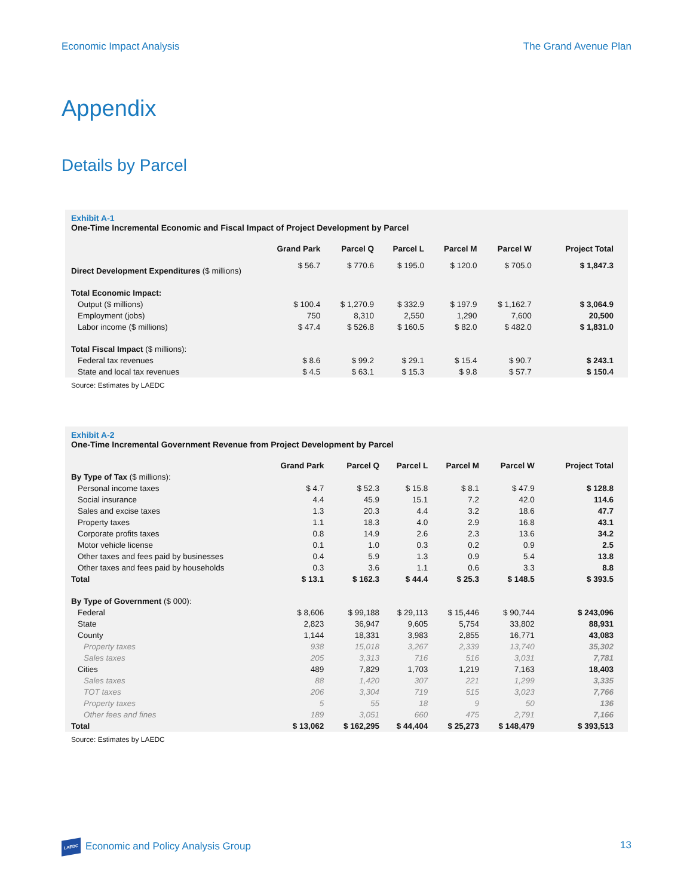Economic Impact Analysis The Grand Avenue Plan
Appendix
Details by Parcel
Exhibit A-1
One-Time Incremental Economic and Fiscal Impact of Project Development by Parcel
| | Grand Park | Parcel Q | Parcel L | Parcel M | Parcel W | Project Total |
| --- | --- | --- | --- | --- | --- | --- |
| Direct Development Expenditures ($ millions) | $ 56.7 | $ 770.6 | $ 195.0 | $ 120.0 | $ 705.0 | $ 1,847.3 |
| Total Economic Impact: | | | | | | |
| Output ($ millions) | $ 100.4 | $ 1,270.9 | $ 332.9 | $ 197.9 | $ 1,162.7 | $ 3,064.9 |
| Employment (jobs) | 750 | 8,310 | 2,550 | 1,290 | 7,600 | 20,500 |
| Labor income ($ millions) | $ 47.4 | $ 526.8 | $ 160.5 | $ 82.0 | $ 482.0 | $ 1,831.0 |
| Total Fiscal Impact ($ millions): | | | | | | |
| Federal tax revenues | $ 8.6 | $ 99.2 | $ 29.1 | $ 15.4 | $ 90.7 | $ 243.1 |
| State and local tax revenues | $ 4.5 | $ 63.1 | $ 15.3 | $ 9.8 | $ 57.7 | $ 150.4 |
Source: Estimates by LAEDC
Exhibit A-2
One-Time Incremental Government Revenue from Project Development by Parcel
| | Grand Park | Parcel Q | Parcel L | Parcel M | Parcel W | Project Total |
| --- | --- | --- | --- | --- | --- | --- |
| By Type of Tax ($ millions): | | | | | | |
| Personal income taxes | $ 4.7 | $ 52.3 | $ 15.8 | $ 8.1 | $ 47.9 | $ 128.8 |
| Social insurance | 4.4 | 45.9 | 15.1 | 7.2 | 42.0 | 114.6 |
| Sales and excise taxes | 1.3 | 20.3 | 4.4 | 3.2 | 18.6 | 47.7 |
| Property taxes | 1.1 | 18.3 | 4.0 | 2.9 | 16.8 | 43.1 |
| Corporate profits taxes | 0.8 | 14.9 | 2.6 | 2.3 | 13.6 | 34.2 |
| Motor vehicle license | 0.1 | 1.0 | 0.3 | 0.2 | 0.9 | 2.5 |
| Other taxes and fees paid by businesses | 0.4 | 5.9 | 1.3 | 0.9 | 5.4 | 13.8 |
| Other taxes and fees paid by households | 0.3 | 3.6 | 1.1 | 0.6 | 3.3 | 8.8 |
| Total | $ 13.1 | $ 162.3 | $ 44.4 | $ 25.3 | $ 148.5 | $ 393.5 |
| By Type of Government ($ 000): | | | | | | |
| Federal | $ 8,606 | $ 99,188 | $ 29,113 | $ 15,446 | $ 90,744 | $ 243,096 |
| State | 2,823 | 36,947 | 9,605 | 5,754 | 33,802 | 88,931 |
| County | 1,144 | 18,331 | 3,983 | 2,855 | 16,771 | 43,083 |
| Property taxes | 938 | 15,018 | 3,267 | 2,339 | 13,740 | 35,302 |
| Sales taxes | 205 | 3,313 | 716 | 516 | 3,031 | 7,781 |
| Cities | 489 | 7,829 | 1,703 | 1,219 | 7,163 | 18,403 |
| Sales taxes | 88 | 1,420 | 307 | 221 | 1,299 | 3,335 |
| TOT taxes | 206 | 3,304 | 719 | 515 | 3,023 | 7,766 |
| Property taxes | 5 | 55 | 18 | 9 | 50 | 136 |
| Other fees and fines | 189 | 3,051 | 660 | 475 | 2,791 | 7,166 |
| Total | $ 13,062 | $ 162,295 | $ 44,404 | $ 25,273 | $ 148,479 | $ 393,513 |
Source: Estimates by LAEDC
LAEDC Economic and Policy Analysis Group 13